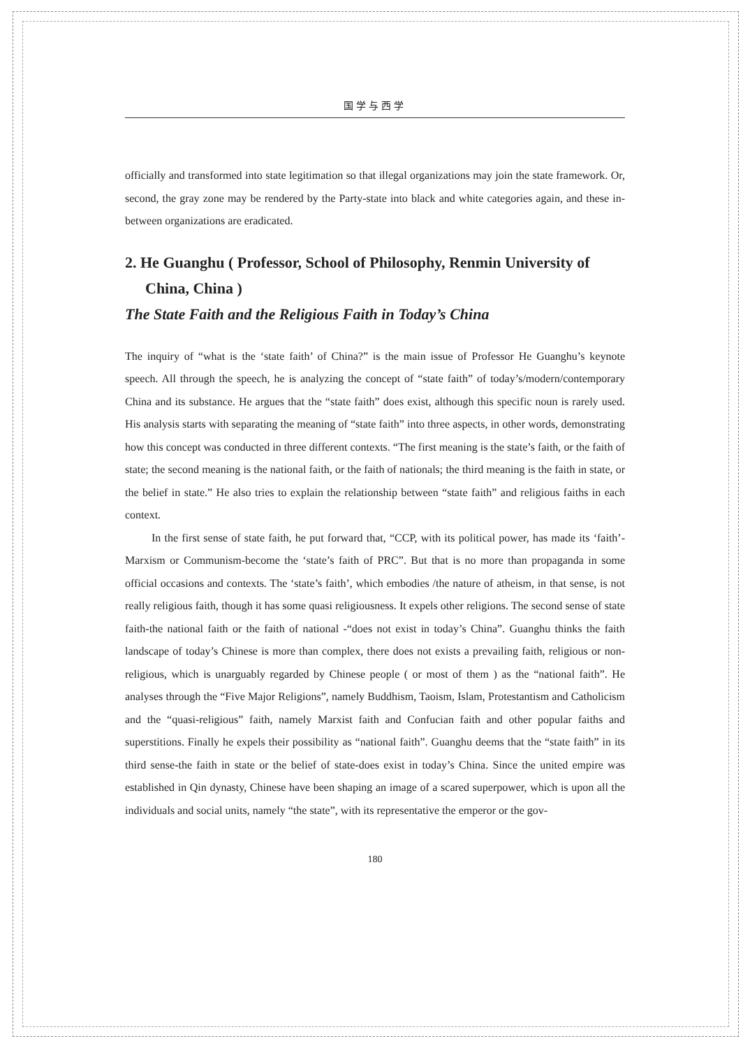国学与西学
officially and transformed into state legitimation so that illegal organizations may join the state framework. Or, second, the gray zone may be rendered by the Party-state into black and white categories again, and these in-between organizations are eradicated.
2. He Guanghu ( Professor, School of Philosophy, Renmin University of China, China )
The State Faith and the Religious Faith in Today’s China
The inquiry of “what is the ‘state faith’ of China?” is the main issue of Professor He Guanghu’s keynote speech. All through the speech, he is analyzing the concept of “state faith” of today’s/modern/contemporary China and its substance. He argues that the “state faith” does exist, although this specific noun is rarely used. His analysis starts with separating the meaning of “state faith” into three aspects, in other words, demonstrating how this concept was conducted in three different contexts. “The first meaning is the state’s faith, or the faith of state; the second meaning is the national faith, or the faith of nationals; the third meaning is the faith in state, or the belief in state.” He also tries to explain the relationship between “state faith” and religious faiths in each context.
In the first sense of state faith, he put forward that, “CCP, with its political power, has made its ‘faith’-Marxism or Communism-become the ‘state’s faith of PRC”. But that is no more than propaganda in some official occasions and contexts. The ‘state’s faith’, which embodies /the nature of atheism, in that sense, is not really religious faith, though it has some quasi religiousness. It expels other religions. The second sense of state faith-the national faith or the faith of national -“does not exist in today’s China”. Guanghu thinks the faith landscape of today’s Chinese is more than complex, there does not exists a prevailing faith, religious or non-religious, which is unarguably regarded by Chinese people ( or most of them ) as the “national faith”. He analyses through the “Five Major Religions”, namely Buddhism, Taoism, Islam, Protestantism and Catholicism and the “quasi-religious” faith, namely Marxist faith and Confucian faith and other popular faiths and superstitions. Finally he expels their possibility as “national faith”. Guanghu deems that the “state faith” in its third sense-the faith in state or the belief of state-does exist in today’s China. Since the united empire was established in Qin dynasty, Chinese have been shaping an image of a scared superpower, which is upon all the individuals and social units, namely “the state”, with its representative the emperor or the gov-
180